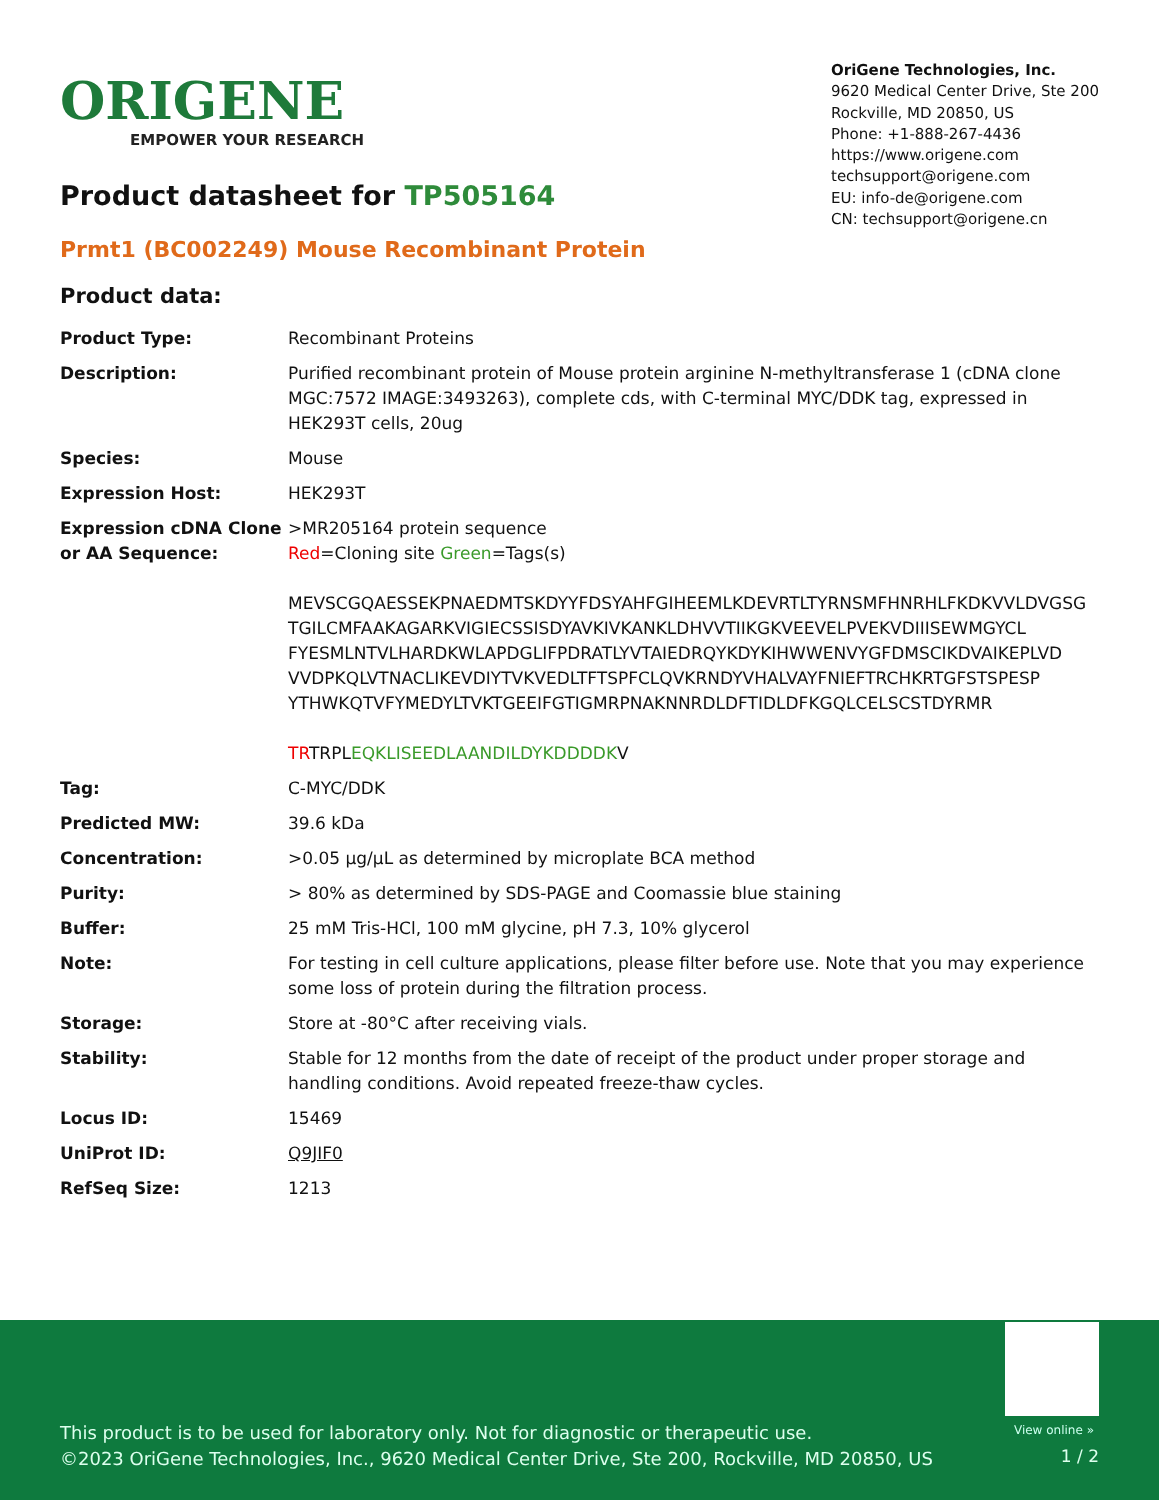ORIGENE
EMPOWER YOUR RESEARCH
OriGene Technologies, Inc.
9620 Medical Center Drive, Ste 200
Rockville, MD 20850, US
Phone: +1-888-267-4436
https://www.origene.com
techsupport@origene.com
EU: info-de@origene.com
CN: techsupport@origene.cn
Product datasheet for TP505164
Prmt1 (BC002249) Mouse Recombinant Protein
Product data:
| Product Type: | Recombinant Proteins |
| Description: | Purified recombinant protein of Mouse protein arginine N-methyltransferase 1 (cDNA clone MGC:7572 IMAGE:3493263), complete cds, with C-terminal MYC/DDK tag, expressed in HEK293T cells, 20ug |
| Species: | Mouse |
| Expression Host: | HEK293T |
| Expression cDNA Clone or AA Sequence: | >MR205164 protein sequence Red =Cloning site Green =Tags(s) MEVSCGQAESSEKPNAEDMTSKDYYFDSYAHFGIHEEMLKDEVRTLTYRNSMFHNRHLFKDKVVLDVGSG TGILCMFAAKAGARKVIGIECSSISDYAVKIVKANKLDHVVTIIKGKVEEVELPVEKVDIIISEWMGYCL FYESMLNTVLHARDKWLAPDGLIFPDRATLYVTAIEDRQYKDYKIHWWENVYGFDMSCIKDVAIKEPLVD VVDPKQLVTNACLIKEVDIYTVKVEDLTFTSPFCLQVKRNDYVHALVAYFNIEFTRCHKRTGFSTSPESP YTHWKQTVFYMEDYLTVKTGEEIFGTIGMRPNAKNNRDLDFTIDLDFKGQLCELSCSTDYRMR TR TRPL EQKLISEEDLAANDILDYKDDDDK V |
| Tag: | C-MYC/DDK |
| Predicted MW: | 39.6 kDa |
| Concentration: | >0.05 µg/µL as determined by microplate BCA method |
| Purity: | > 80% as determined by SDS-PAGE and Coomassie blue staining |
| Buffer: | 25 mM Tris-HCl, 100 mM glycine, pH 7.3, 10% glycerol |
| Note: | For testing in cell culture applications, please filter before use. Note that you may experience some loss of protein during the filtration process. |
| Storage: | Store at -80°C after receiving vials. |
| Stability: | Stable for 12 months from the date of receipt of the product under proper storage and handling conditions. Avoid repeated freeze-thaw cycles. |
| Locus ID: | 15469 |
| UniProt ID: | Q9JIF0 |
| RefSeq Size: | 1213 |
View online »
This product is to be used for laboratory only. Not for diagnostic or therapeutic use.
©2023 OriGene Technologies, Inc., 9620 Medical Center Drive, Ste 200, Rockville, MD 20850, US
1 / 2